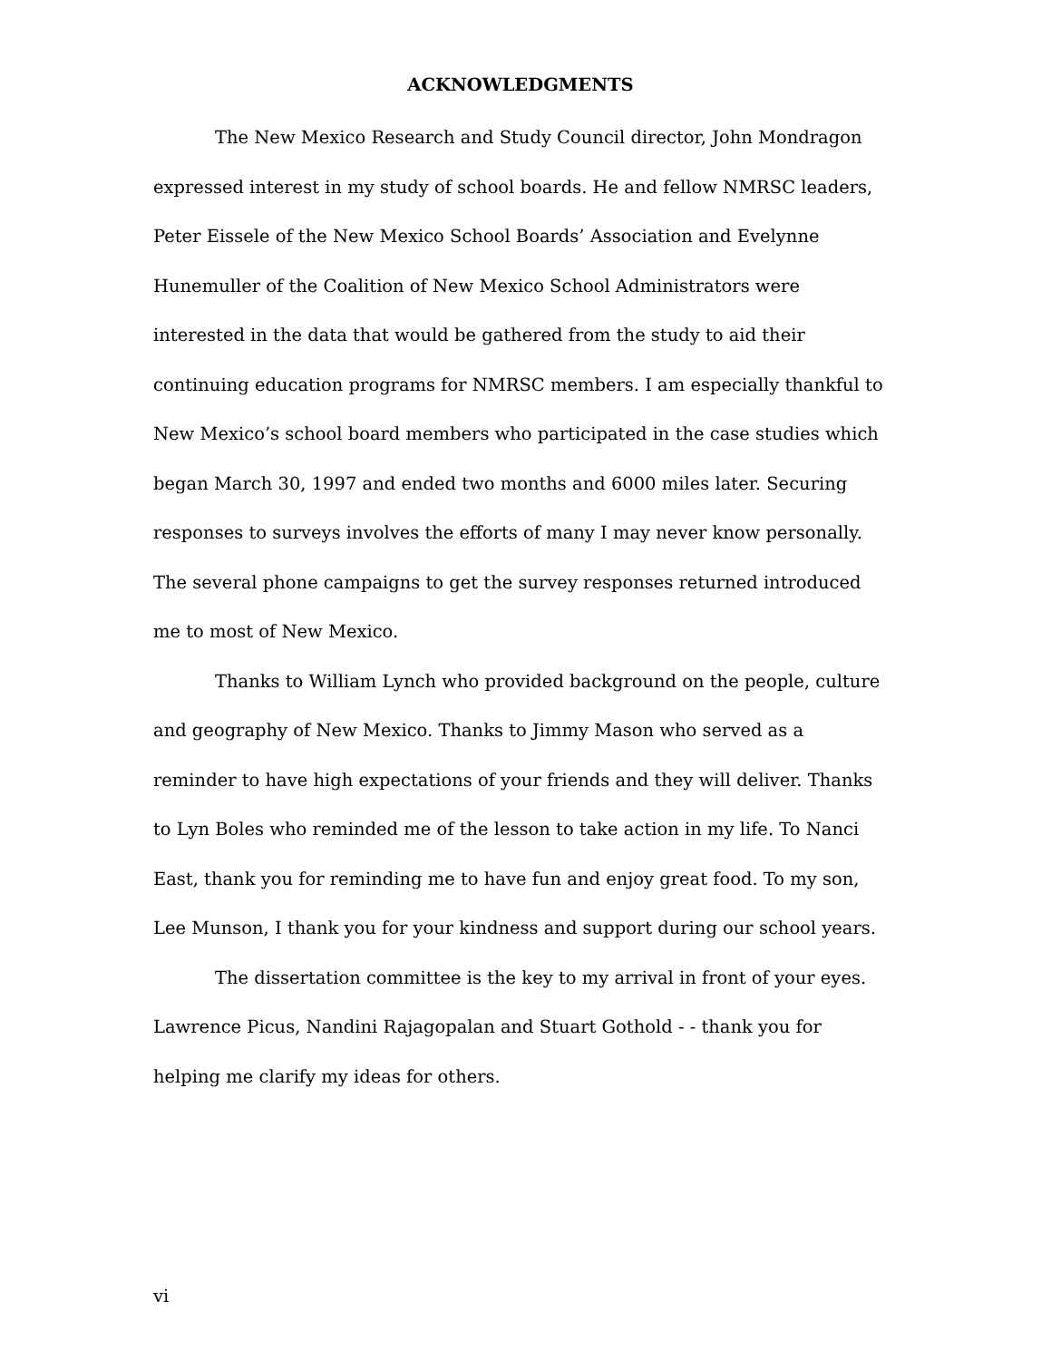ACKNOWLEDGMENTS
The New Mexico Research and Study Council director, John Mondragon expressed interest in my study of school boards. He and fellow NMRSC leaders, Peter Eissele of the New Mexico School Boards’ Association and Evelynne Hunemuller of the Coalition of New Mexico School Administrators were interested in the data that would be gathered from the study to aid their continuing education programs for NMRSC members. I am especially thankful to New Mexico’s school board members who participated in the case studies which began March 30, 1997 and ended two months and 6000 miles later. Securing responses to surveys involves the efforts of many I may never know personally. The several phone campaigns to get the survey responses returned introduced me to most of New Mexico.
Thanks to William Lynch who provided background on the people, culture and geography of New Mexico. Thanks to Jimmy Mason who served as a reminder to have high expectations of your friends and they will deliver. Thanks to Lyn Boles who reminded me of the lesson to take action in my life. To Nanci East, thank you for reminding me to have fun and enjoy great food. To my son, Lee Munson, I thank you for your kindness and support during our school years.
The dissertation committee is the key to my arrival in front of your eyes. Lawrence Picus, Nandini Rajagopalan and Stuart Gothold - - thank you for helping me clarify my ideas for others.
vi